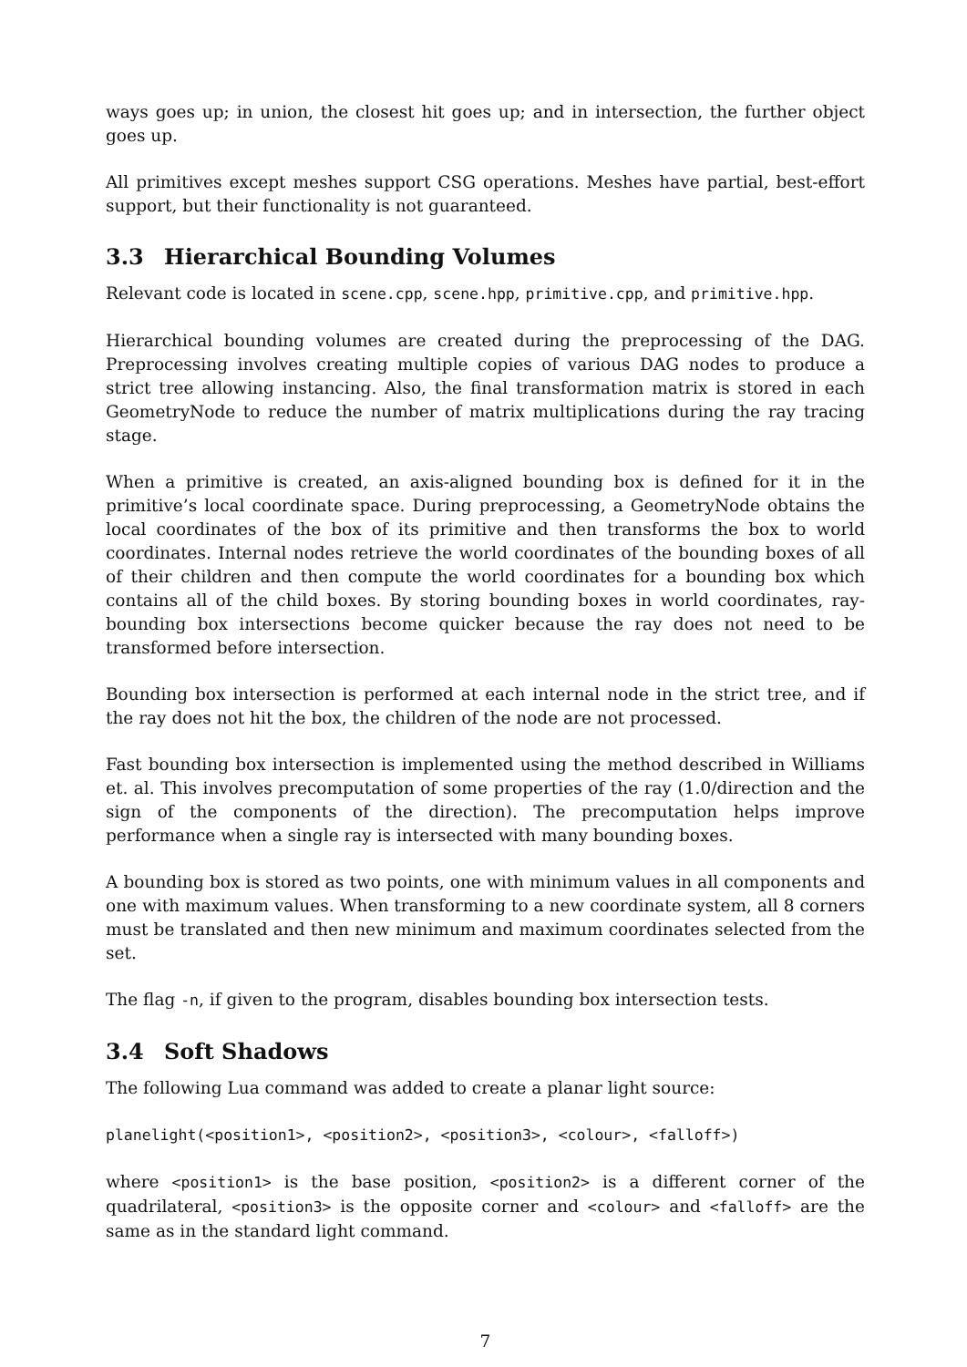ways goes up; in union, the closest hit goes up; and in intersection, the further object goes up.
All primitives except meshes support CSG operations. Meshes have partial, best-effort support, but their functionality is not guaranteed.
3.3 Hierarchical Bounding Volumes
Relevant code is located in scene.cpp, scene.hpp, primitive.cpp, and primitive.hpp.
Hierarchical bounding volumes are created during the preprocessing of the DAG. Preprocessing involves creating multiple copies of various DAG nodes to produce a strict tree allowing instancing. Also, the final transformation matrix is stored in each GeometryNode to reduce the number of matrix multiplications during the ray tracing stage.
When a primitive is created, an axis-aligned bounding box is defined for it in the primitive’s local coordinate space. During preprocessing, a GeometryNode obtains the local coordinates of the box of its primitive and then transforms the box to world coordinates. Internal nodes retrieve the world coordinates of the bounding boxes of all of their children and then compute the world coordinates for a bounding box which contains all of the child boxes. By storing bounding boxes in world coordinates, ray-bounding box intersections become quicker because the ray does not need to be transformed before intersection.
Bounding box intersection is performed at each internal node in the strict tree, and if the ray does not hit the box, the children of the node are not processed.
Fast bounding box intersection is implemented using the method described in Williams et. al. This involves precomputation of some properties of the ray (1.0/direction and the sign of the components of the direction). The precomputation helps improve performance when a single ray is intersected with many bounding boxes.
A bounding box is stored as two points, one with minimum values in all components and one with maximum values. When transforming to a new coordinate system, all 8 corners must be translated and then new minimum and maximum coordinates selected from the set.
The flag -n, if given to the program, disables bounding box intersection tests.
3.4 Soft Shadows
The following Lua command was added to create a planar light source:
planelight(<position1>, <position2>, <position3>, <colour>, <falloff>)
where <position1> is the base position, <position2> is a different corner of the quadrilateral, <position3> is the opposite corner and <colour> and <falloff> are the same as in the standard light command.
7